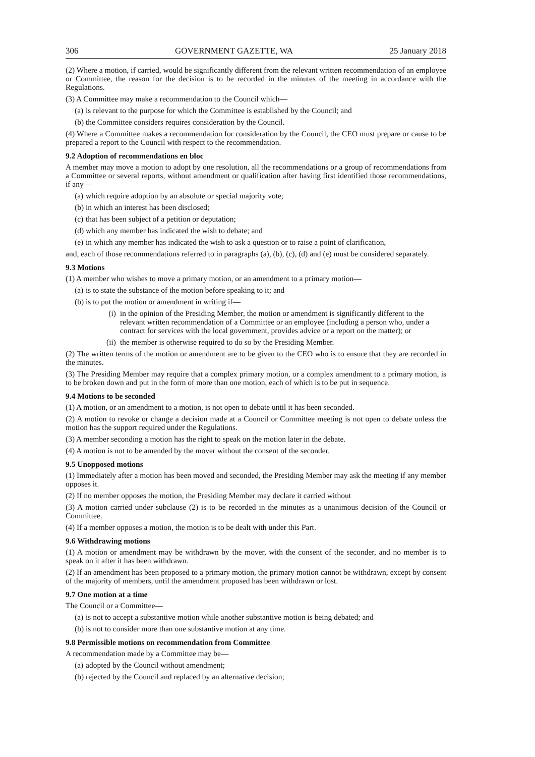306 GOVERNMENT GAZETTE, WA 25 January 2018
(2) Where a motion, if carried, would be significantly different from the relevant written recommendation of an employee or Committee, the reason for the decision is to be recorded in the minutes of the meeting in accordance with the Regulations.
(3) A Committee may make a recommendation to the Council which—
(a) is relevant to the purpose for which the Committee is established by the Council; and
(b) the Committee considers requires consideration by the Council.
(4) Where a Committee makes a recommendation for consideration by the Council, the CEO must prepare or cause to be prepared a report to the Council with respect to the recommendation.
9.2 Adoption of recommendations en bloc
A member may move a motion to adopt by one resolution, all the recommendations or a group of recommendations from a Committee or several reports, without amendment or qualification after having first identified those recommendations, if any—
(a) which require adoption by an absolute or special majority vote;
(b) in which an interest has been disclosed;
(c) that has been subject of a petition or deputation;
(d) which any member has indicated the wish to debate; and
(e) in which any member has indicated the wish to ask a question or to raise a point of clarification,
and, each of those recommendations referred to in paragraphs (a), (b), (c), (d) and (e) must be considered separately.
9.3 Motions
(1) A member who wishes to move a primary motion, or an amendment to a primary motion—
(a) is to state the substance of the motion before speaking to it; and
(b) is to put the motion or amendment in writing if—
(i) in the opinion of the Presiding Member, the motion or amendment is significantly different to the relevant written recommendation of a Committee or an employee (including a person who, under a contract for services with the local government, provides advice or a report on the matter); or
(ii) the member is otherwise required to do so by the Presiding Member.
(2) The written terms of the motion or amendment are to be given to the CEO who is to ensure that they are recorded in the minutes.
(3) The Presiding Member may require that a complex primary motion, or a complex amendment to a primary motion, is to be broken down and put in the form of more than one motion, each of which is to be put in sequence.
9.4 Motions to be seconded
(1) A motion, or an amendment to a motion, is not open to debate until it has been seconded.
(2) A motion to revoke or change a decision made at a Council or Committee meeting is not open to debate unless the motion has the support required under the Regulations.
(3) A member seconding a motion has the right to speak on the motion later in the debate.
(4) A motion is not to be amended by the mover without the consent of the seconder.
9.5 Unopposed motions
(1) Immediately after a motion has been moved and seconded, the Presiding Member may ask the meeting if any member opposes it.
(2) If no member opposes the motion, the Presiding Member may declare it carried without
(3) A motion carried under subclause (2) is to be recorded in the minutes as a unanimous decision of the Council or Committee.
(4) If a member opposes a motion, the motion is to be dealt with under this Part.
9.6 Withdrawing motions
(1) A motion or amendment may be withdrawn by the mover, with the consent of the seconder, and no member is to speak on it after it has been withdrawn.
(2) If an amendment has been proposed to a primary motion, the primary motion cannot be withdrawn, except by consent of the majority of members, until the amendment proposed has been withdrawn or lost.
9.7 One motion at a time
The Council or a Committee—
(a) is not to accept a substantive motion while another substantive motion is being debated; and
(b) is not to consider more than one substantive motion at any time.
9.8 Permissible motions on recommendation from Committee
A recommendation made by a Committee may be—
(a) adopted by the Council without amendment;
(b) rejected by the Council and replaced by an alternative decision;